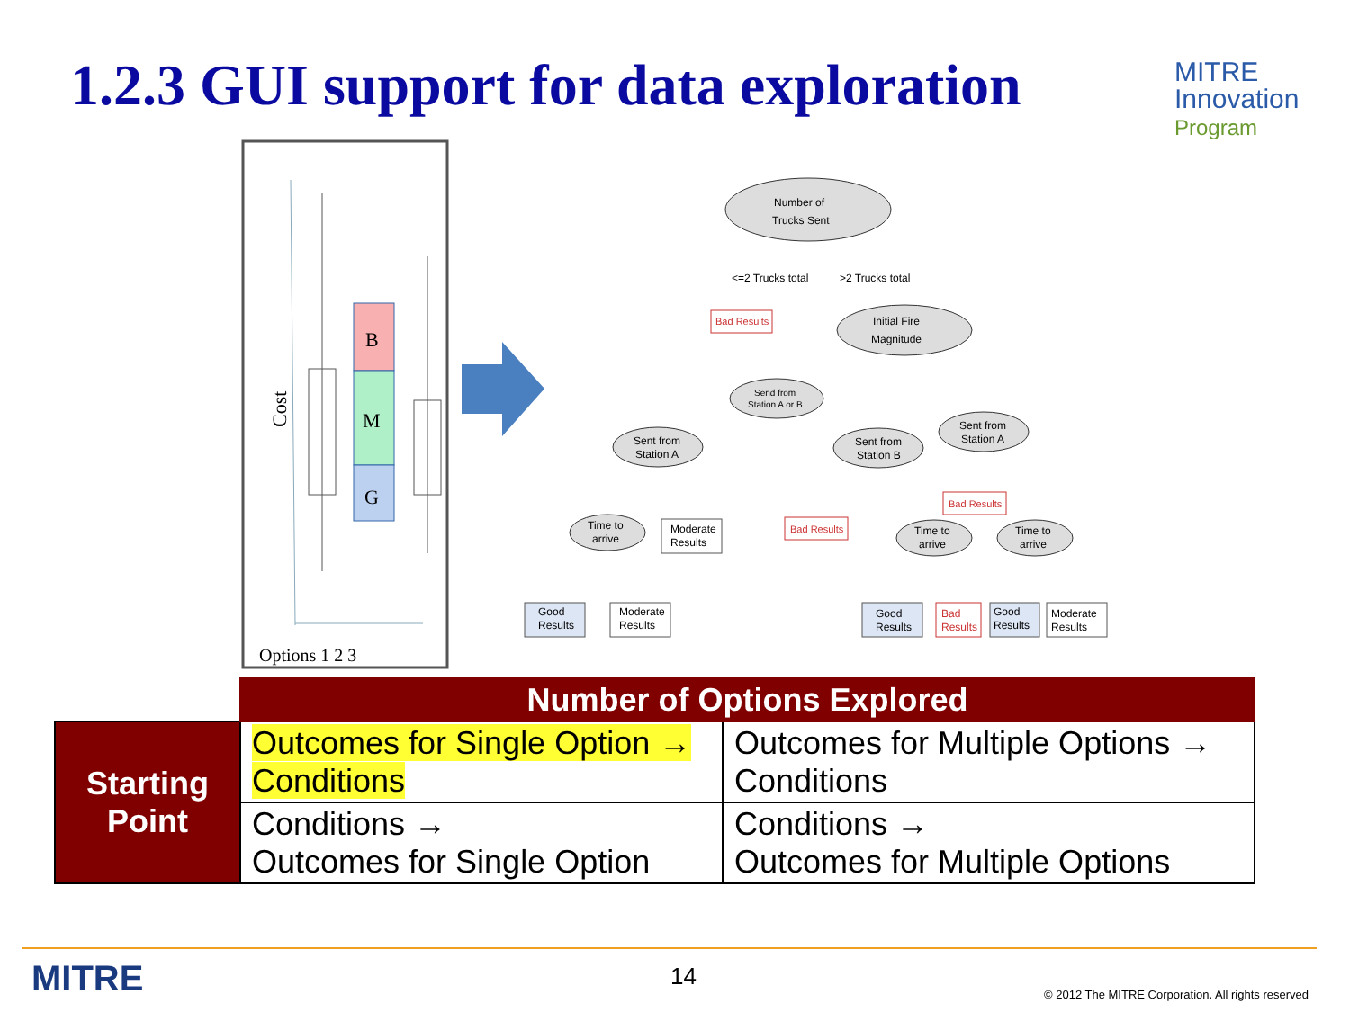1.2.3 GUI support for data exploration
MITRE
Innovation
Program
Cost
B
M
G
Options 1 2 3
Number of
Trucks Sent
<=2 Trucks total
>2 Trucks total
Bad Results
Initial Fire
Magnitude
Send from
Station A or B
Sent from
Station A
Sent from
Station B
Sent from
Station A
Time to
arrive
Moderate
Results
Bad Results
Bad Results
Time to
arrive
Time to
arrive
Good
Results
Moderate
Results
Good
Results
Bad
Results
Good
Results
Moderate
Results
| | Number of Options Explored | |
| Starting Point | Outcomes for Single Option → Conditions | Outcomes for Multiple Options → Conditions |
| | Conditions → Outcomes for Single Option | Conditions → Outcomes for Multiple Options |
MITRE 14
© 2012 The MITRE Corporation. All rights reserved